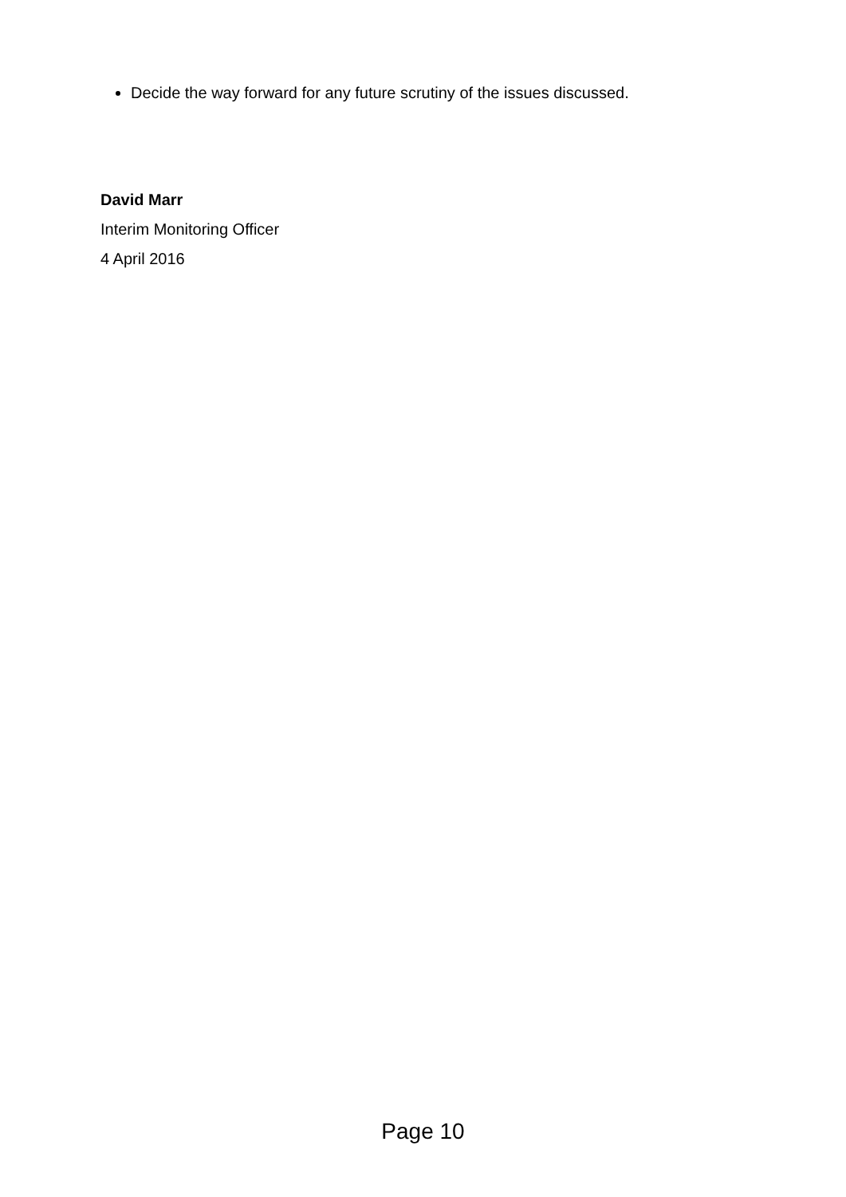Decide the way forward for any future scrutiny of the issues discussed.
David Marr
Interim Monitoring Officer
4 April 2016
Page 10